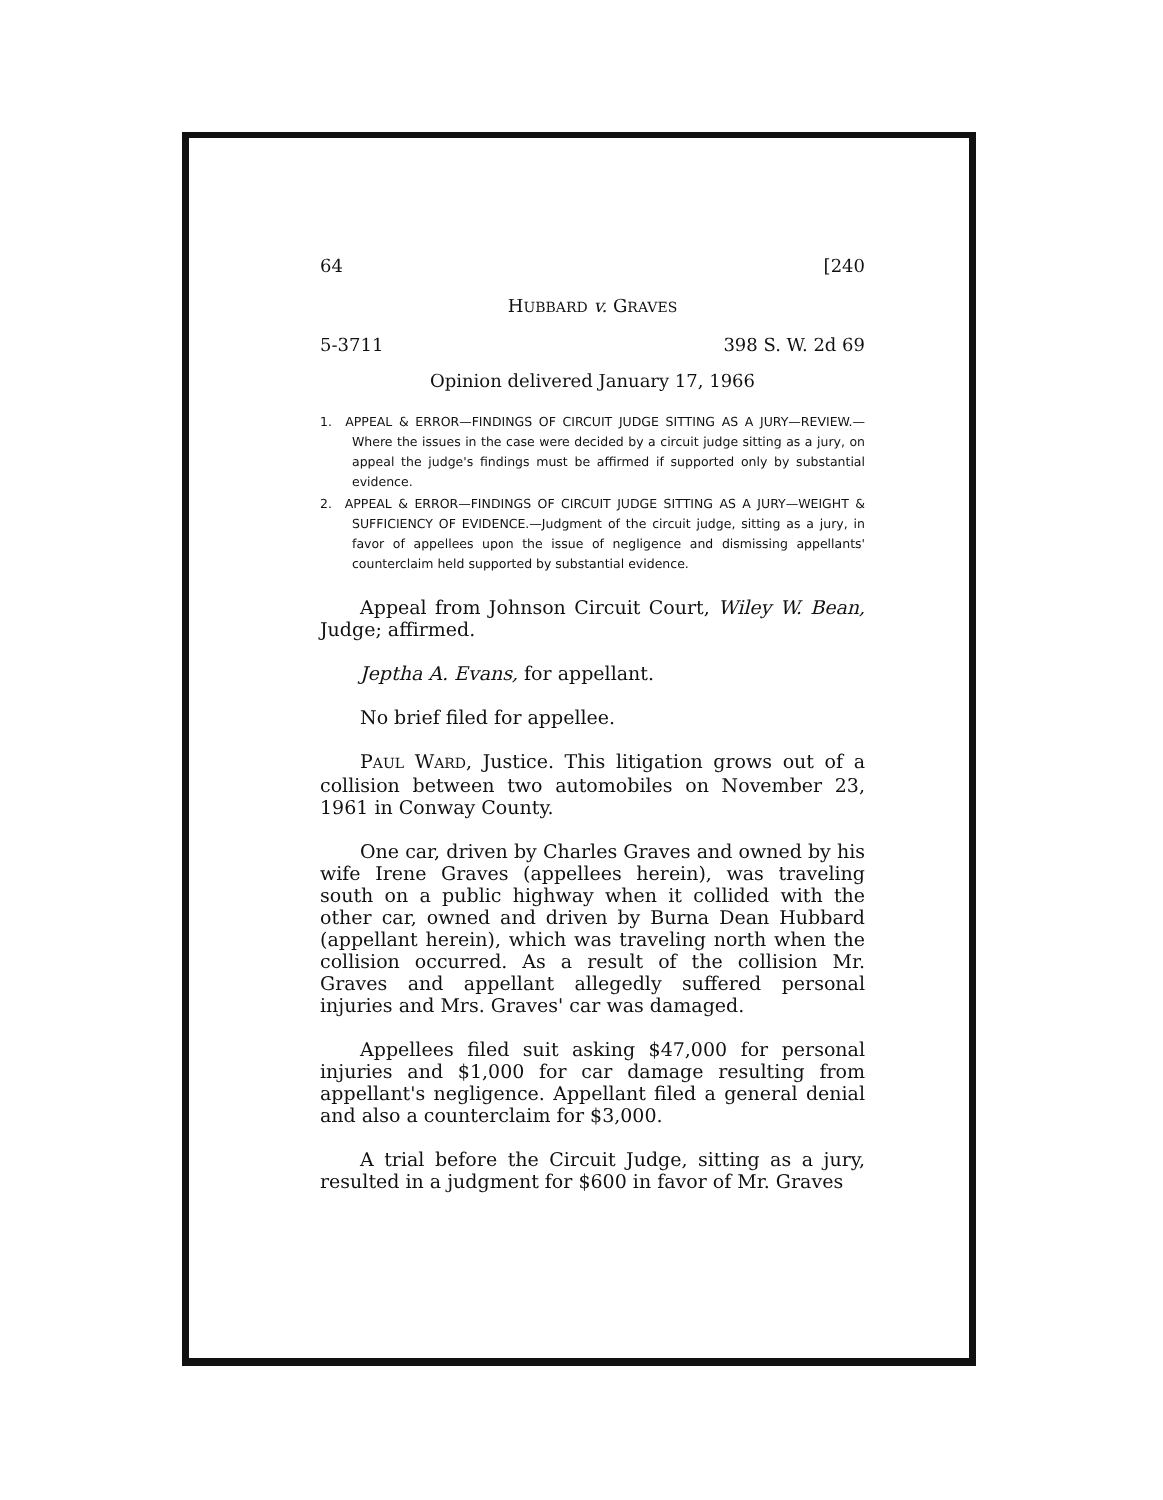64 [240
HUBBARD v. GRAVES
5-3711 398 S. W. 2d 69
Opinion delivered January 17, 1966
1. APPEAL & ERROR—FINDINGS OF CIRCUIT JUDGE SITTING AS A JURY—REVIEW.—Where the issues in the case were decided by a circuit judge sitting as a jury, on appeal the judge's findings must be affirmed if supported only by substantial evidence.
2. APPEAL & ERROR—FINDINGS OF CIRCUIT JUDGE SITTING AS A JURY—WEIGHT & SUFFICIENCY OF EVIDENCE.—Judgment of the circuit judge, sitting as a jury, in favor of appellees upon the issue of negligence and dismissing appellants' counterclaim held supported by substantial evidence.
Appeal from Johnson Circuit Court, Wiley W. Bean, Judge; affirmed.
Jeptha A. Evans, for appellant.
No brief filed for appellee.
PAUL WARD, Justice. This litigation grows out of a collision between two automobiles on November 23, 1961 in Conway County.
One car, driven by Charles Graves and owned by his wife Irene Graves (appellees herein), was traveling south on a public highway when it collided with the other car, owned and driven by Burna Dean Hubbard (appellant herein), which was traveling north when the collision occurred. As a result of the collision Mr. Graves and appellant allegedly suffered personal injuries and Mrs. Graves' car was damaged.
Appellees filed suit asking $47,000 for personal injuries and $1,000 for car damage resulting from appellant's negligence. Appellant filed a general denial and also a counterclaim for $3,000.
A trial before the Circuit Judge, sitting as a jury, resulted in a judgment for $600 in favor of Mr. Graves